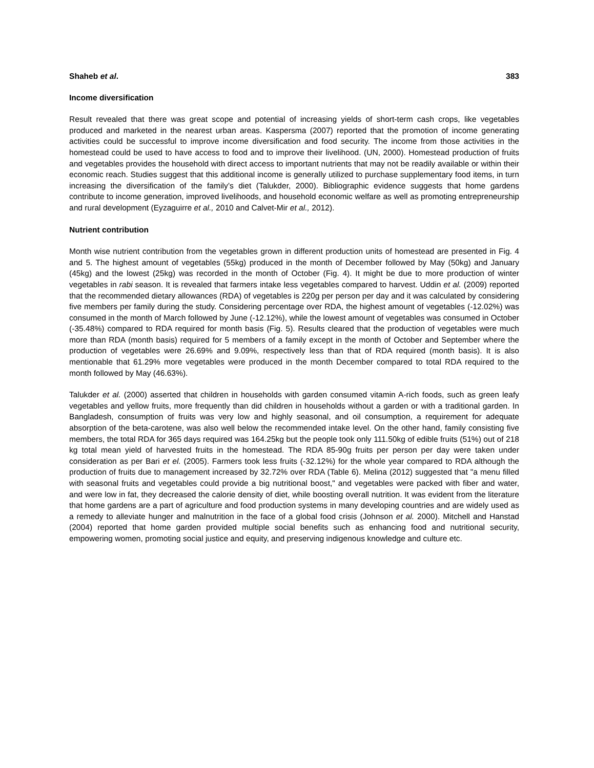Shaheb et al. 383
Income diversification
Result revealed that there was great scope and potential of increasing yields of short-term cash crops, like vegetables produced and marketed in the nearest urban areas. Kaspersma (2007) reported that the promotion of income generating activities could be successful to improve income diversification and food security. The income from those activities in the homestead could be used to have access to food and to improve their livelihood. (UN, 2000). Homestead production of fruits and vegetables provides the household with direct access to important nutrients that may not be readily available or within their economic reach. Studies suggest that this additional income is generally utilized to purchase supplementary food items, in turn increasing the diversification of the family’s diet (Talukder, 2000). Bibliographic evidence suggests that home gardens contribute to income generation, improved livelihoods, and household economic welfare as well as promoting entrepreneurship and rural development (Eyzaguirre et al., 2010 and Calvet-Mir et al., 2012).
Nutrient contribution
Month wise nutrient contribution from the vegetables grown in different production units of homestead are presented in Fig. 4 and 5. The highest amount of vegetables (55kg) produced in the month of December followed by May (50kg) and January (45kg) and the lowest (25kg) was recorded in the month of October (Fig. 4). It might be due to more production of winter vegetables in rabi season. It is revealed that farmers intake less vegetables compared to harvest. Uddin et al. (2009) reported that the recommended dietary allowances (RDA) of vegetables is 220g per person per day and it was calculated by considering five members per family during the study. Considering percentage over RDA, the highest amount of vegetables (-12.02%) was consumed in the month of March followed by June (-12.12%), while the lowest amount of vegetables was consumed in October (-35.48%) compared to RDA required for month basis (Fig. 5). Results cleared that the production of vegetables were much more than RDA (month basis) required for 5 members of a family except in the month of October and September where the production of vegetables were 26.69% and 9.09%, respectively less than that of RDA required (month basis). It is also mentionable that 61.29% more vegetables were produced in the month December compared to total RDA required to the month followed by May (46.63%).
Talukder et al. (2000) asserted that children in households with garden consumed vitamin A-rich foods, such as green leafy vegetables and yellow fruits, more frequently than did children in households without a garden or with a traditional garden. In Bangladesh, consumption of fruits was very low and highly seasonal, and oil consumption, a requirement for adequate absorption of the beta-carotene, was also well below the recommended intake level. On the other hand, family consisting five members, the total RDA for 365 days required was 164.25kg but the people took only 111.50kg of edible fruits (51%) out of 218 kg total mean yield of harvested fruits in the homestead. The RDA 85-90g fruits per person per day were taken under consideration as per Bari et el. (2005). Farmers took less fruits (-32.12%) for the whole year compared to RDA although the production of fruits due to management increased by 32.72% over RDA (Table 6). Melina (2012) suggested that "a menu filled with seasonal fruits and vegetables could provide a big nutritional boost," and vegetables were packed with fiber and water, and were low in fat, they decreased the calorie density of diet, while boosting overall nutrition. It was evident from the literature that home gardens are a part of agriculture and food production systems in many developing countries and are widely used as a remedy to alleviate hunger and malnutrition in the face of a global food crisis (Johnson et al. 2000). Mitchell and Hanstad (2004) reported that home garden provided multiple social benefits such as enhancing food and nutritional security, empowering women, promoting social justice and equity, and preserving indigenous knowledge and culture etc.